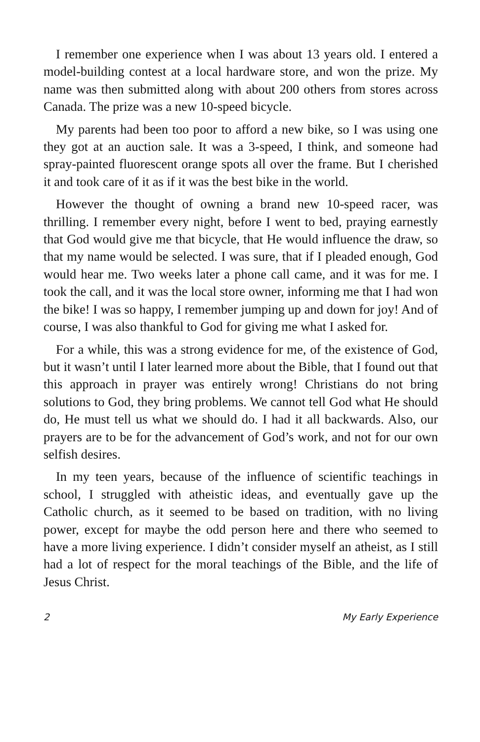I remember one experience when I was about 13 years old. I entered a model-building contest at a local hardware store, and won the prize. My name was then submitted along with about 200 others from stores across Canada. The prize was a new 10-speed bicycle.
My parents had been too poor to afford a new bike, so I was using one they got at an auction sale. It was a 3-speed, I think, and someone had spray-painted fluorescent orange spots all over the frame. But I cherished it and took care of it as if it was the best bike in the world.
However the thought of owning a brand new 10-speed racer, was thrilling. I remember every night, before I went to bed, praying earnestly that God would give me that bicycle, that He would influence the draw, so that my name would be selected. I was sure, that if I pleaded enough, God would hear me. Two weeks later a phone call came, and it was for me. I took the call, and it was the local store owner, informing me that I had won the bike! I was so happy, I remember jumping up and down for joy! And of course, I was also thankful to God for giving me what I asked for.
For a while, this was a strong evidence for me, of the existence of God, but it wasn’t until I later learned more about the Bible, that I found out that this approach in prayer was entirely wrong! Christians do not bring solutions to God, they bring problems. We cannot tell God what He should do, He must tell us what we should do. I had it all backwards. Also, our prayers are to be for the advancement of God’s work, and not for our own selfish desires.
In my teen years, because of the influence of scientific teachings in school, I struggled with atheistic ideas, and eventually gave up the Catholic church, as it seemed to be based on tradition, with no living power, except for maybe the odd person here and there who seemed to have a more living experience. I didn’t consider myself an atheist, as I still had a lot of respect for the moral teachings of the Bible, and the life of Jesus Christ.
2 My Early Experience